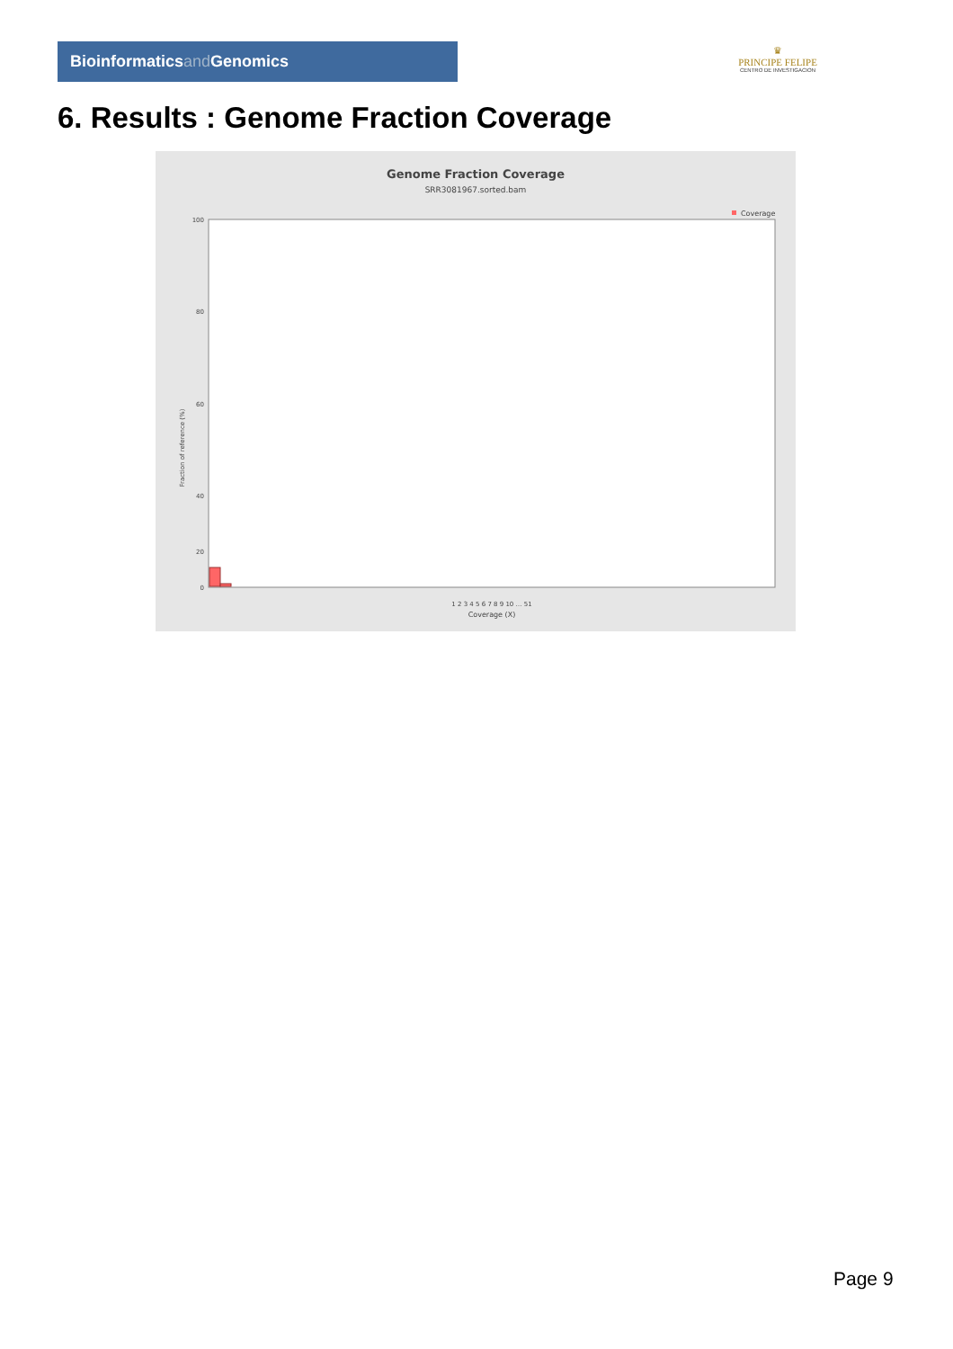Bioinformaticsand Genomics
♛
PRINCIPE FELIPE
CENTRO DE INVESTIGACION
6. Results : Genome Fraction Coverage
Genome Fraction Coverage
SRR3081967.sorted.bam
Coverage
Fraction of reference (%)
100
80
60
40
20
0
1 2 3 4 5 6 7 8 9 10 … 51
Coverage (X)
Page 9